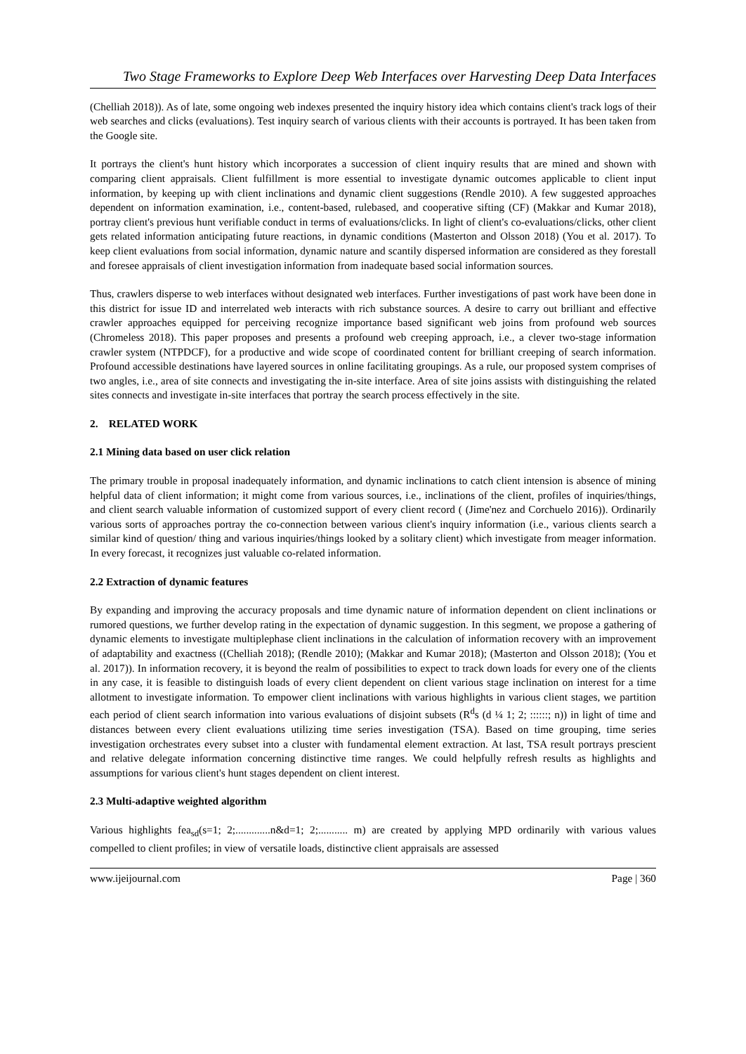Two Stage Frameworks to Explore Deep Web Interfaces over Harvesting Deep Data Interfaces
(Chelliah 2018)). As of late, some ongoing web indexes presented the inquiry history idea which contains client's track logs of their web searches and clicks (evaluations). Test inquiry search of various clients with their accounts is portrayed. It has been taken from the Google site.
It portrays the client's hunt history which incorporates a succession of client inquiry results that are mined and shown with comparing client appraisals. Client fulfillment is more essential to investigate dynamic outcomes applicable to client input information, by keeping up with client inclinations and dynamic client suggestions (Rendle 2010). A few suggested approaches dependent on information examination, i.e., content-based, rulebased, and cooperative sifting (CF) (Makkar and Kumar 2018), portray client's previous hunt verifiable conduct in terms of evaluations/clicks. In light of client's co-evaluations/clicks, other client gets related information anticipating future reactions, in dynamic conditions (Masterton and Olsson 2018) (You et al. 2017). To keep client evaluations from social information, dynamic nature and scantily dispersed information are considered as they forestall and foresee appraisals of client investigation information from inadequate based social information sources.
Thus, crawlers disperse to web interfaces without designated web interfaces. Further investigations of past work have been done in this district for issue ID and interrelated web interacts with rich substance sources. A desire to carry out brilliant and effective crawler approaches equipped for perceiving recognize importance based significant web joins from profound web sources (Chromeless 2018). This paper proposes and presents a profound web creeping approach, i.e., a clever two-stage information crawler system (NTPDCF), for a productive and wide scope of coordinated content for brilliant creeping of search information. Profound accessible destinations have layered sources in online facilitating groupings. As a rule, our proposed system comprises of two angles, i.e., area of site connects and investigating the in-site interface. Area of site joins assists with distinguishing the related sites connects and investigate in-site interfaces that portray the search process effectively in the site.
2. RELATED WORK
2.1 Mining data based on user click relation
The primary trouble in proposal inadequately information, and dynamic inclinations to catch client intension is absence of mining helpful data of client information; it might come from various sources, i.e., inclinations of the client, profiles of inquiries/things, and client search valuable information of customized support of every client record ( (Jime'nez and Corchuelo 2016)). Ordinarily various sorts of approaches portray the co-connection between various client's inquiry information (i.e., various clients search a similar kind of question/ thing and various inquiries/things looked by a solitary client) which investigate from meager information. In every forecast, it recognizes just valuable co-related information.
2.2 Extraction of dynamic features
By expanding and improving the accuracy proposals and time dynamic nature of information dependent on client inclinations or rumored questions, we further develop rating in the expectation of dynamic suggestion. In this segment, we propose a gathering of dynamic elements to investigate multiplephase client inclinations in the calculation of information recovery with an improvement of adaptability and exactness ((Chelliah 2018); (Rendle 2010); (Makkar and Kumar 2018); (Masterton and Olsson 2018); (You et al. 2017)). In information recovery, it is beyond the realm of possibilities to expect to track down loads for every one of the clients in any case, it is feasible to distinguish loads of every client dependent on client various stage inclination on interest for a time allotment to investigate information. To empower client inclinations with various highlights in various client stages, we partition each period of client search information into various evaluations of disjoint subsets (R<sup>d</sup>s (d ¼ 1; 2; ::::::; n)) in light of time and distances between every client evaluations utilizing time series investigation (TSA). Based on time grouping, time series investigation orchestrates every subset into a cluster with fundamental element extraction. At last, TSA result portrays prescient and relative delegate information concerning distinctive time ranges. We could helpfully refresh results as highlights and assumptions for various client's hunt stages dependent on client interest.
2.3 Multi-adaptive weighted algorithm
Various highlights fea<sub>sd</sub>(s=1; 2;.............n&d=1; 2;........... m) are created by applying MPD ordinarily with various values compelled to client profiles; in view of versatile loads, distinctive client appraisals are assessed
www.ijeijournal.com Page | 360